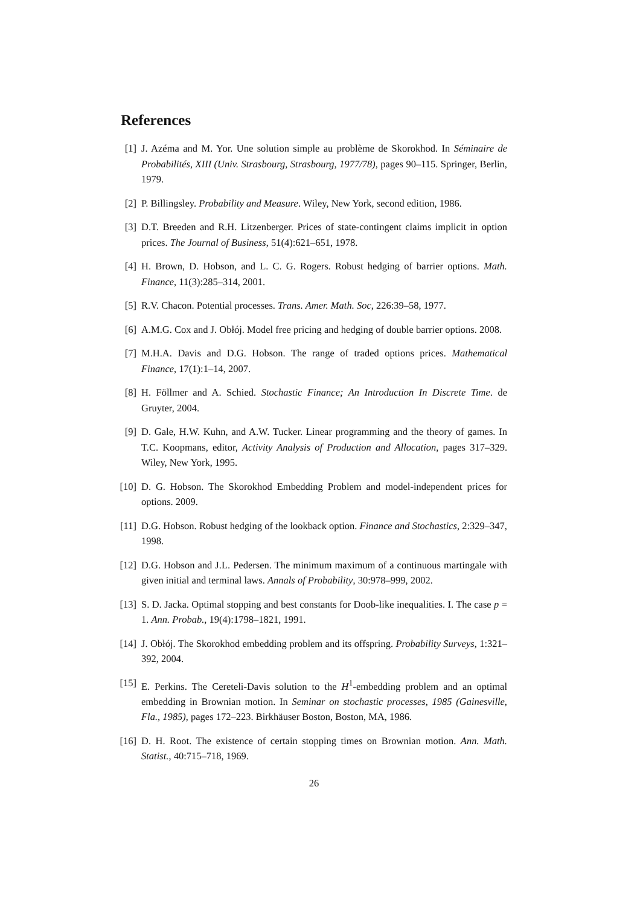References
[1] J. Azéma and M. Yor. Une solution simple au problème de Skorokhod. In Séminaire de Probabilités, XIII (Univ. Strasbourg, Strasbourg, 1977/78), pages 90–115. Springer, Berlin, 1979.
[2] P. Billingsley. Probability and Measure. Wiley, New York, second edition, 1986.
[3] D.T. Breeden and R.H. Litzenberger. Prices of state-contingent claims implicit in option prices. The Journal of Business, 51(4):621–651, 1978.
[4] H. Brown, D. Hobson, and L. C. G. Rogers. Robust hedging of barrier options. Math. Finance, 11(3):285–314, 2001.
[5] R.V. Chacon. Potential processes. Trans. Amer. Math. Soc, 226:39–58, 1977.
[6] A.M.G. Cox and J. Obłój. Model free pricing and hedging of double barrier options. 2008.
[7] M.H.A. Davis and D.G. Hobson. The range of traded options prices. Mathematical Finance, 17(1):1–14, 2007.
[8] H. Föllmer and A. Schied. Stochastic Finance; An Introduction In Discrete Time. de Gruyter, 2004.
[9] D. Gale, H.W. Kuhn, and A.W. Tucker. Linear programming and the theory of games. In T.C. Koopmans, editor, Activity Analysis of Production and Allocation, pages 317–329. Wiley, New York, 1995.
[10] D. G. Hobson. The Skorokhod Embedding Problem and model-independent prices for options. 2009.
[11] D.G. Hobson. Robust hedging of the lookback option. Finance and Stochastics, 2:329–347, 1998.
[12] D.G. Hobson and J.L. Pedersen. The minimum maximum of a continuous martingale with given initial and terminal laws. Annals of Probability, 30:978–999, 2002.
[13] S. D. Jacka. Optimal stopping and best constants for Doob-like inequalities. I. The case p = 1. Ann. Probab., 19(4):1798–1821, 1991.
[14] J. Obłój. The Skorokhod embedding problem and its offspring. Probability Surveys, 1:321–392, 2004.
[15] E. Perkins. The Cereteli-Davis solution to the H<sup>1</sup>-embedding problem and an optimal embedding in Brownian motion. In Seminar on stochastic processes, 1985 (Gainesville, Fla., 1985), pages 172–223. Birkhäuser Boston, Boston, MA, 1986.
[16] D. H. Root. The existence of certain stopping times on Brownian motion. Ann. Math. Statist., 40:715–718, 1969.
26